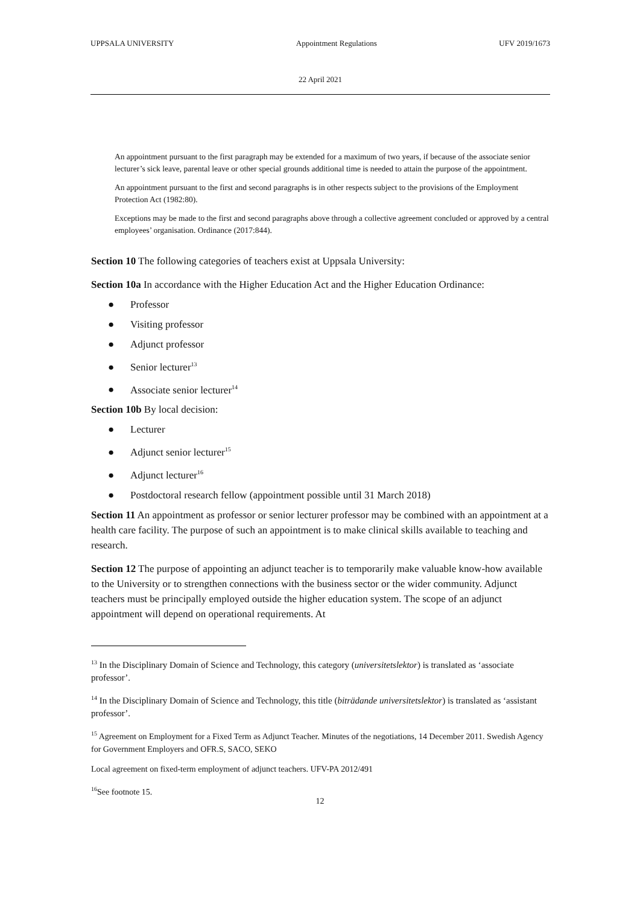UPPSALA UNIVERSITY Appointment Regulations UFV 2019/1673
22 April 2021
An appointment pursuant to the first paragraph may be extended for a maximum of two years, if because of the associate senior lecturer’s sick leave, parental leave or other special grounds additional time is needed to attain the purpose of the appointment.
An appointment pursuant to the first and second paragraphs is in other respects subject to the provisions of the Employment Protection Act (1982:80).
Exceptions may be made to the first and second paragraphs above through a collective agreement concluded or approved by a central employees’ organisation. Ordinance (2017:844).
Section 10 The following categories of teachers exist at Uppsala University:
Section 10a In accordance with the Higher Education Act and the Higher Education Ordinance:
● Professor
● Visiting professor
● Adjunct professor
● Senior lecturer<sup>13</sup>
● Associate senior lecturer<sup>14</sup>
Section 10b By local decision:
● Lecturer
● Adjunct senior lecturer<sup>15</sup>
● Adjunct lecturer<sup>16</sup>
● Postdoctoral research fellow (appointment possible until 31 March 2018)
Section 11 An appointment as professor or senior lecturer professor may be combined with an appointment at a health care facility. The purpose of such an appointment is to make clinical skills available to teaching and research.
Section 12 The purpose of appointing an adjunct teacher is to temporarily make valuable know-how available to the University or to strengthen connections with the business sector or the wider community. Adjunct teachers must be principally employed outside the higher education system. The scope of an adjunct appointment will depend on operational requirements. At
<sup>13</sup> In the Disciplinary Domain of Science and Technology, this category (universitetslektor) is translated as ‘associate professor’.
<sup>14</sup> In the Disciplinary Domain of Science and Technology, this title (biträdande universitetslektor) is translated as ‘assistant professor’.
<sup>15</sup> Agreement on Employment for a Fixed Term as Adjunct Teacher. Minutes of the negotiations, 14 December 2011. Swedish Agency for Government Employers and OFR.S, SACO, SEKO
Local agreement on fixed-term employment of adjunct teachers. UFV-PA 2012/491
<sup>16</sup> See footnote 15.
12